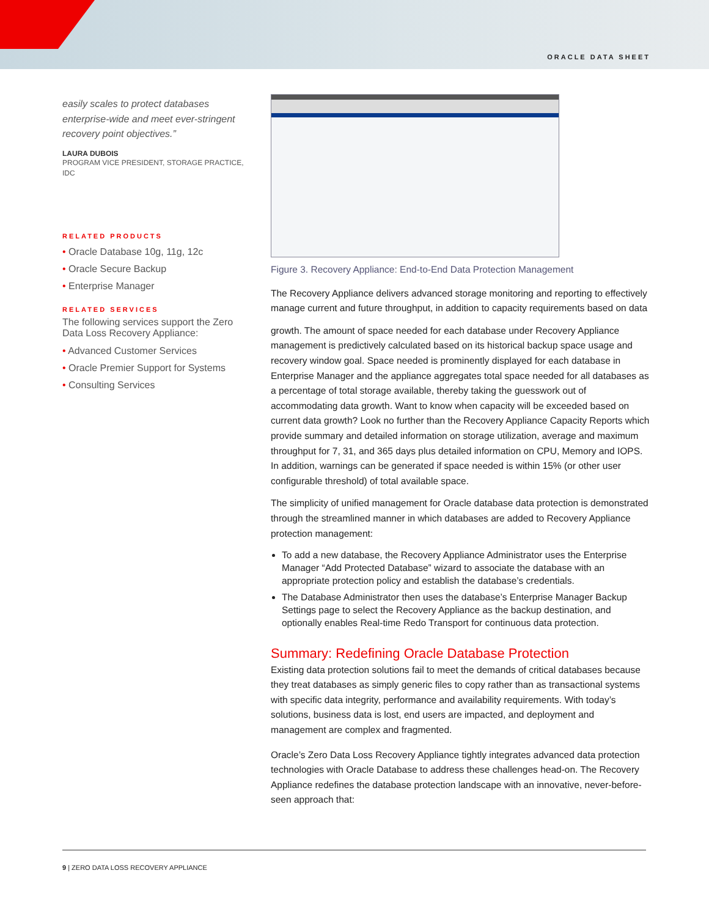ORACLE DATA SHEET
easily scales to protect databases enterprise-wide and meet ever-stringent recovery point objectives.”
LAURA DUBOIS
PROGRAM VICE PRESIDENT, STORAGE PRACTICE, IDC
RELATED PRODUCTS
Oracle Database 10g, 11g, 12c
Oracle Secure Backup
Enterprise Manager
RELATED SERVICES
The following services support the Zero Data Loss Recovery Appliance:
Advanced Customer Services
Oracle Premier Support for Systems
Consulting Services
Figure 3. Recovery Appliance: End-to-End Data Protection Management
The Recovery Appliance delivers advanced storage monitoring and reporting to effectively manage current and future throughput, in addition to capacity requirements based on data
growth. The amount of space needed for each database under Recovery Appliance management is predictively calculated based on its historical backup space usage and recovery window goal. Space needed is prominently displayed for each database in Enterprise Manager and the appliance aggregates total space needed for all databases as a percentage of total storage available, thereby taking the guesswork out of accommodating data growth. Want to know when capacity will be exceeded based on current data growth? Look no further than the Recovery Appliance Capacity Reports which provide summary and detailed information on storage utilization, average and maximum throughput for 7, 31, and 365 days plus detailed information on CPU, Memory and IOPS. In addition, warnings can be generated if space needed is within 15% (or other user configurable threshold) of total available space.
The simplicity of unified management for Oracle database data protection is demonstrated through the streamlined manner in which databases are added to Recovery Appliance protection management:
To add a new database, the Recovery Appliance Administrator uses the Enterprise Manager “Add Protected Database” wizard to associate the database with an appropriate protection policy and establish the database’s credentials.
The Database Administrator then uses the database’s Enterprise Manager Backup Settings page to select the Recovery Appliance as the backup destination, and optionally enables Real-time Redo Transport for continuous data protection.
Summary: Redefining Oracle Database Protection
Existing data protection solutions fail to meet the demands of critical databases because they treat databases as simply generic files to copy rather than as transactional systems with specific data integrity, performance and availability requirements. With today’s solutions, business data is lost, end users are impacted, and deployment and management are complex and fragmented.
Oracle’s Zero Data Loss Recovery Appliance tightly integrates advanced data protection technologies with Oracle Database to address these challenges head-on. The Recovery Appliance redefines the database protection landscape with an innovative, never-before-seen approach that:
9 | ZERO DATA LOSS RECOVERY APPLIANCE